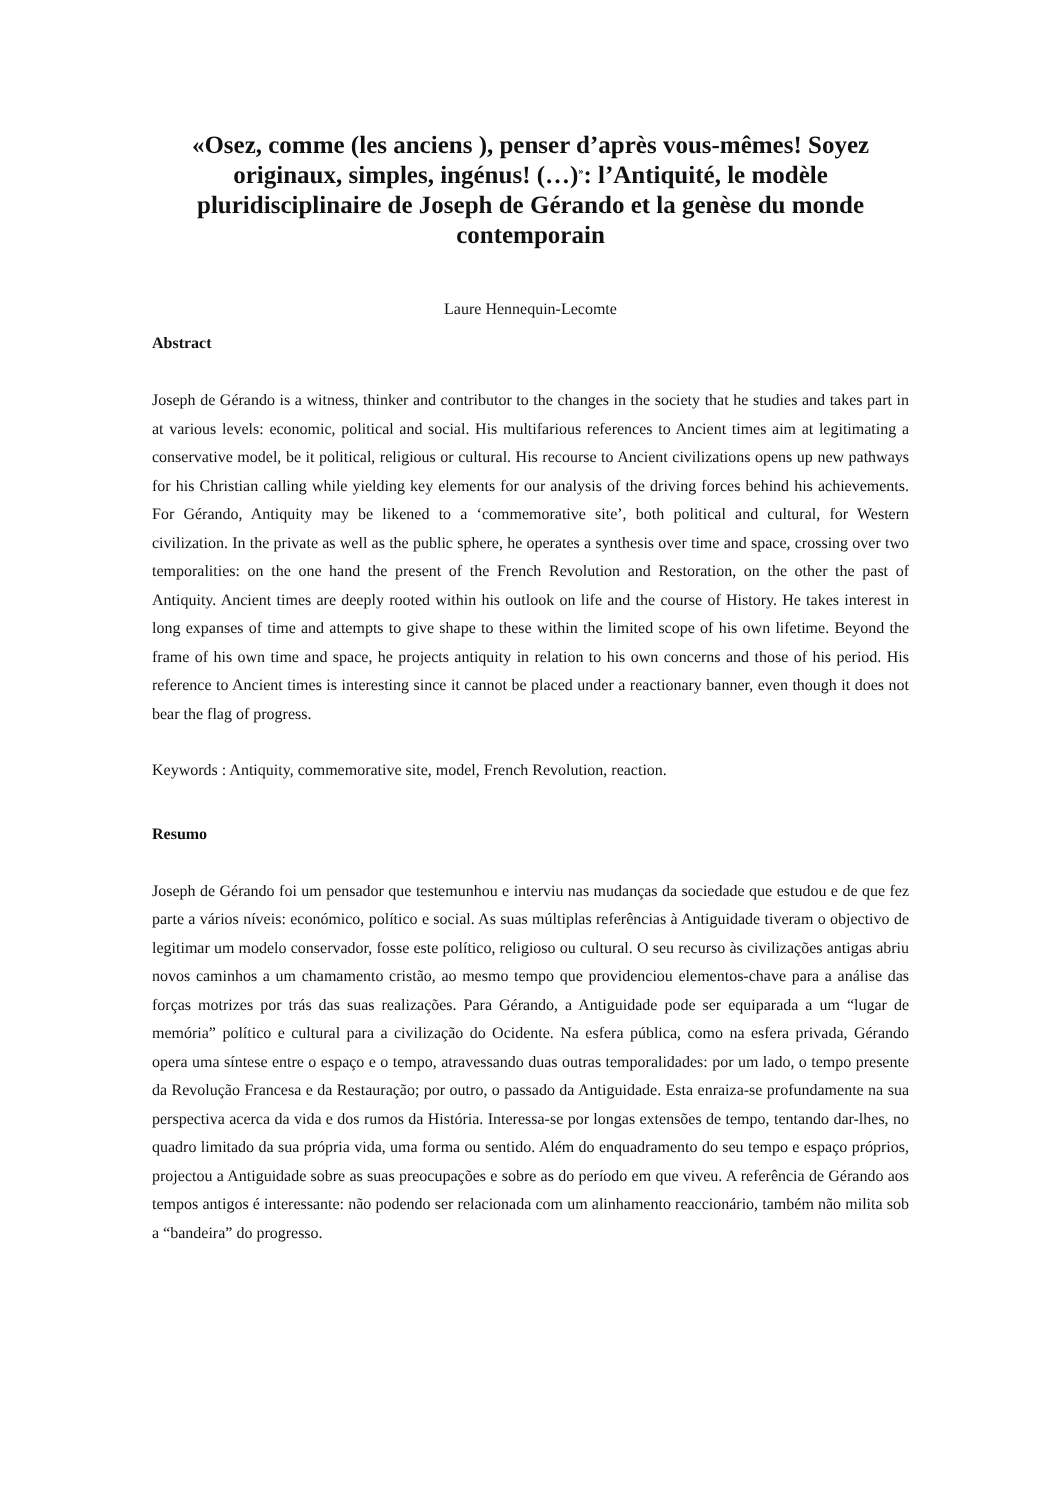«Osez, comme (les anciens ), penser d’après vous-mêmes! Soyez originaux, simples, ingénus! (…)<sup>»</sup>: l’Antiquité, le modèle pluridisciplinaire de Joseph de Gérando et la genèse du monde contemporain
Laure Hennequin-Lecomte
Abstract
Joseph de Gérando is a witness, thinker and contributor to the changes in the society that he studies and takes part in at various levels: economic, political and social. His multifarious references to Ancient times aim at legitimating a conservative model, be it political, religious or cultural. His recourse to Ancient civilizations opens up new pathways for his Christian calling while yielding key elements for our analysis of the driving forces behind his achievements. For Gérando, Antiquity may be likened to a ‘commemorative site’, both political and cultural, for Western civilization. In the private as well as the public sphere, he operates a synthesis over time and space, crossing over two temporalities: on the one hand the present of the French Revolution and Restoration, on the other the past of Antiquity. Ancient times are deeply rooted within his outlook on life and the course of History. He takes interest in long expanses of time and attempts to give shape to these within the limited scope of his own lifetime. Beyond the frame of his own time and space, he projects antiquity in relation to his own concerns and those of his period. His reference to Ancient times is interesting since it cannot be placed under a reactionary banner, even though it does not bear the flag of progress.
Keywords : Antiquity, commemorative site, model, French Revolution, reaction.
Resumo
Joseph de Gérando foi um pensador que testemunhou e interviu nas mudanças da sociedade que estudou e de que fez parte a vários níveis: económico, político e social. As suas múltiplas referências à Antiguidade tiveram o objectivo de legitimar um modelo conservador, fosse este político, religioso ou cultural. O seu recurso às civilizações antigas abriu novos caminhos a um chamamento cristão, ao mesmo tempo que providenciou elementos-chave para a análise das forças motrizes por trás das suas realizações. Para Gérando, a Antiguidade pode ser equiparada a um “lugar de memória” político e cultural para a civilização do Ocidente. Na esfera pública, como na esfera privada, Gérando opera uma síntese entre o espaço e o tempo, atravessando duas outras temporalidades: por um lado, o tempo presente da Revolução Francesa e da Restauração; por outro, o passado da Antiguidade. Esta enraiza-se profundamente na sua perspectiva acerca da vida e dos rumos da História. Interessa-se por longas extensões de tempo, tentando dar-lhes, no quadro limitado da sua própria vida, uma forma ou sentido. Além do enquadramento do seu tempo e espaço próprios, projectou a Antiguidade sobre as suas preocupações e sobre as do período em que viveu. A referência de Gérando aos tempos antigos é interessante: não podendo ser relacionada com um alinhamento reaccionário, também não milita sob a “bandeira” do progresso.